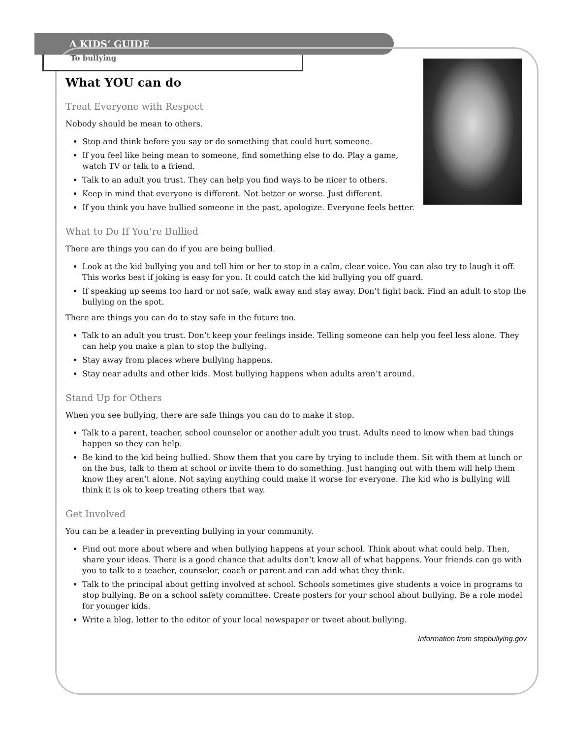A KIDS’ GUIDE
To bullying
What YOU can do
Treat Everyone with Respect
Nobody should be mean to others.
Stop and think before you say or do something that could hurt someone.
If you feel like being mean to someone, find something else to do. Play a game, watch TV or talk to a friend.
Talk to an adult you trust. They can help you find ways to be nicer to others.
Keep in mind that everyone is different. Not better or worse. Just different.
If you think you have bullied someone in the past, apologize. Everyone feels better.
What to Do If You’re Bullied
There are things you can do if you are being bullied.
Look at the kid bullying you and tell him or her to stop in a calm, clear voice. You can also try to laugh it off. This works best if joking is easy for you. It could catch the kid bullying you off guard.
If speaking up seems too hard or not safe, walk away and stay away. Don’t fight back. Find an adult to stop the bullying on the spot.
There are things you can do to stay safe in the future too.
Talk to an adult you trust. Don’t keep your feelings inside. Telling someone can help you feel less alone. They can help you make a plan to stop the bullying.
Stay away from places where bullying happens.
Stay near adults and other kids. Most bullying happens when adults aren’t around.
Stand Up for Others
When you see bullying, there are safe things you can do to make it stop.
Talk to a parent, teacher, school counselor or another adult you trust. Adults need to know when bad things happen so they can help.
Be kind to the kid being bullied. Show them that you care by trying to include them. Sit with them at lunch or on the bus, talk to them at school or invite them to do something. Just hanging out with them will help them know they aren’t alone. Not saying anything could make it worse for everyone. The kid who is bullying will think it is ok to keep treating others that way.
Get Involved
You can be a leader in preventing bullying in your community.
Find out more about where and when bullying happens at your school. Think about what could help. Then, share your ideas. There is a good chance that adults don’t know all of what happens. Your friends can go with you to talk to a teacher, counselor, coach or parent and can add what they think.
Talk to the principal about getting involved at school. Schools sometimes give students a voice in programs to stop bullying. Be on a school safety committee. Create posters for your school about bullying. Be a role model for younger kids.
Write a blog, letter to the editor of your local newspaper or tweet about bullying.
Information from stopbullying.gov